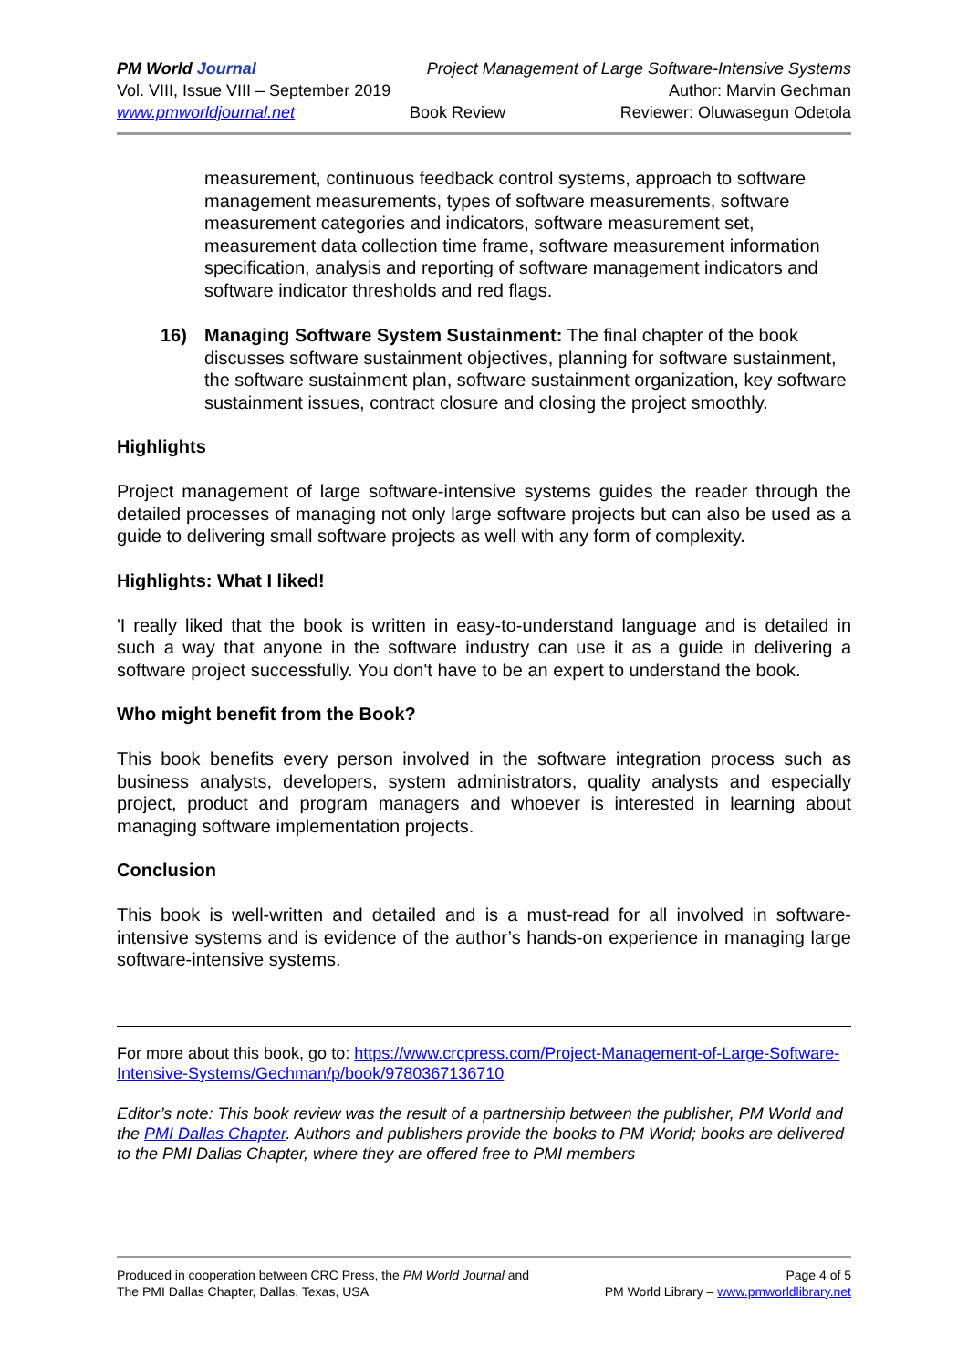PM World Journal Project Management of Large Software-Intensive Systems
Vol. VIII, Issue VIII – September 2019 Author: Marvin Gechman
www.pmworldjournal.net Book Review Reviewer: Oluwasegun Odetola
measurement, continuous feedback control systems, approach to software management measurements, types of software measurements, software measurement categories and indicators, software measurement set, measurement data collection time frame, software measurement information specification, analysis and reporting of software management indicators and software indicator thresholds and red flags.
16) Managing Software System Sustainment: The final chapter of the book discusses software sustainment objectives, planning for software sustainment, the software sustainment plan, software sustainment organization, key software sustainment issues, contract closure and closing the project smoothly.
Highlights
Project management of large software-intensive systems guides the reader through the detailed processes of managing not only large software projects but can also be used as a guide to delivering small software projects as well with any form of complexity.
Highlights: What I liked!
'I really liked that the book is written in easy-to-understand language and is detailed in such a way that anyone in the software industry can use it as a guide in delivering a software project successfully. You don't have to be an expert to understand the book.
Who might benefit from the Book?
This book benefits every person involved in the software integration process such as business analysts, developers, system administrators, quality analysts and especially project, product and program managers and whoever is interested in learning about managing software implementation projects.
Conclusion
This book is well-written and detailed and is a must-read for all involved in software-intensive systems and is evidence of the author’s hands-on experience in managing large software-intensive systems.
For more about this book, go to: https://www.crcpress.com/Project-Management-of-Large-Software-Intensive-Systems/Gechman/p/book/9780367136710
Editor’s note: This book review was the result of a partnership between the publisher, PM World and the PMI Dallas Chapter. Authors and publishers provide the books to PM World; books are delivered to the PMI Dallas Chapter, where they are offered free to PMI members
Produced in cooperation between CRC Press, the PM World Journal and
The PMI Dallas Chapter, Dallas, Texas, USA
Page 4 of 5
PM World Library – www.pmworldlibrary.net